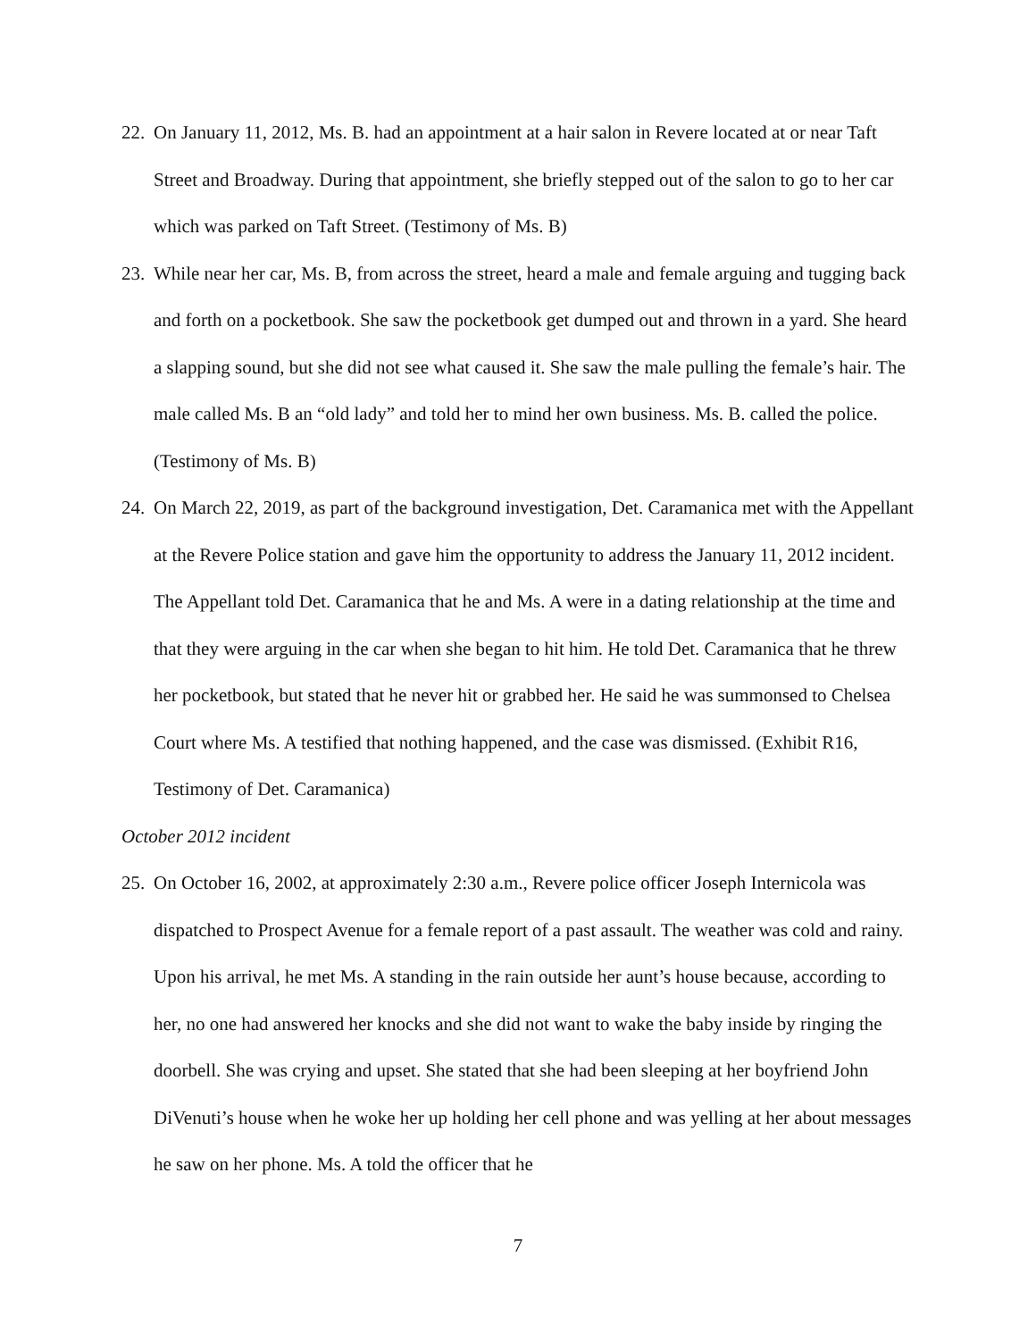22. On January 11, 2012, Ms. B. had an appointment at a hair salon in Revere located at or near Taft Street and Broadway. During that appointment, she briefly stepped out of the salon to go to her car which was parked on Taft Street. (Testimony of Ms. B)
23. While near her car, Ms. B, from across the street, heard a male and female arguing and tugging back and forth on a pocketbook. She saw the pocketbook get dumped out and thrown in a yard. She heard a slapping sound, but she did not see what caused it. She saw the male pulling the female’s hair. The male called Ms. B an “old lady” and told her to mind her own business. Ms. B. called the police. (Testimony of Ms. B)
24. On March 22, 2019, as part of the background investigation, Det. Caramanica met with the Appellant at the Revere Police station and gave him the opportunity to address the January 11, 2012 incident. The Appellant told Det. Caramanica that he and Ms. A were in a dating relationship at the time and that they were arguing in the car when she began to hit him. He told Det. Caramanica that he threw her pocketbook, but stated that he never hit or grabbed her. He said he was summonsed to Chelsea Court where Ms. A testified that nothing happened, and the case was dismissed. (Exhibit R16, Testimony of Det. Caramanica)
October 2012 incident
25. On October 16, 2002, at approximately 2:30 a.m., Revere police officer Joseph Internicola was dispatched to Prospect Avenue for a female report of a past assault. The weather was cold and rainy. Upon his arrival, he met Ms. A standing in the rain outside her aunt’s house because, according to her, no one had answered her knocks and she did not want to wake the baby inside by ringing the doorbell. She was crying and upset. She stated that she had been sleeping at her boyfriend John DiVenuti’s house when he woke her up holding her cell phone and was yelling at her about messages he saw on her phone. Ms. A told the officer that he
7